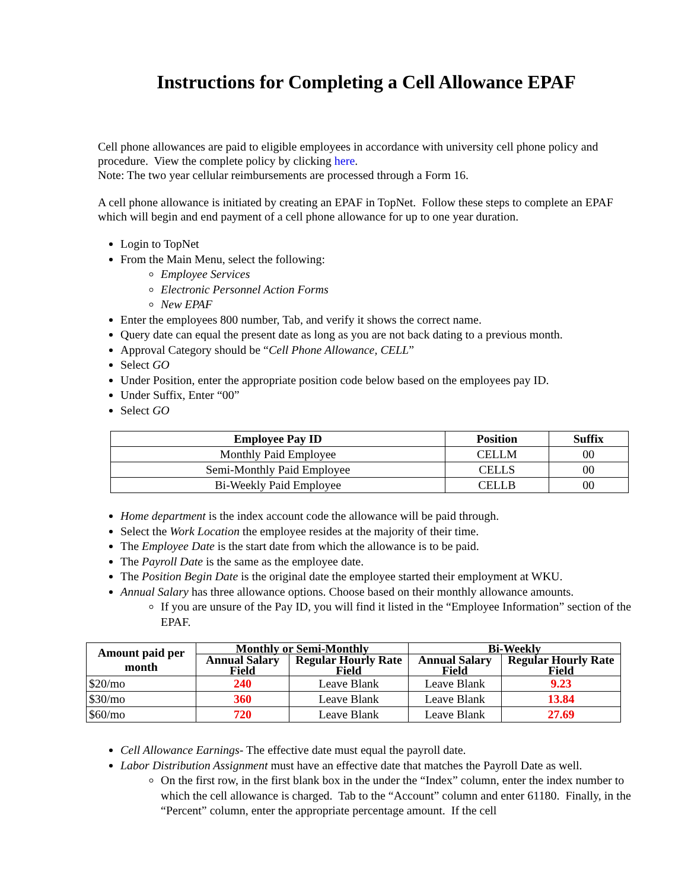Instructions for Completing a Cell Allowance EPAF
Cell phone allowances are paid to eligible employees in accordance with university cell phone policy and procedure. View the complete policy by clicking here.
Note: The two year cellular reimbursements are processed through a Form 16.
A cell phone allowance is initiated by creating an EPAF in TopNet. Follow these steps to complete an EPAF which will begin and end payment of a cell phone allowance for up to one year duration.
Login to TopNet
From the Main Menu, select the following:
Employee Services
Electronic Personnel Action Forms
New EPAF
Enter the employees 800 number, Tab, and verify it shows the correct name.
Query date can equal the present date as long as you are not back dating to a previous month.
Approval Category should be “Cell Phone Allowance, CELL”
Select GO
Under Position, enter the appropriate position code below based on the employees pay ID.
Under Suffix, Enter “00”
Select GO
| Employee Pay ID | Position | Suffix |
| --- | --- | --- |
| Monthly Paid Employee | CELLM | 00 |
| Semi-Monthly Paid Employee | CELLS | 00 |
| Bi-Weekly Paid Employee | CELLB | 00 |
Home department is the index account code the allowance will be paid through.
Select the Work Location the employee resides at the majority of their time.
The Employee Date is the start date from which the allowance is to be paid.
The Payroll Date is the same as the employee date.
The Position Begin Date is the original date the employee started their employment at WKU.
Annual Salary has three allowance options. Choose based on their monthly allowance amounts.
If you are unsure of the Pay ID, you will find it listed in the “Employee Information” section of the EPAF.
| Amount paid per month | Monthly or Semi-Monthly | | Bi-Weekly | |
| --- | --- | --- | --- | --- |
| | Annual Salary Field | Regular Hourly Rate Field | Annual Salary Field | Regular Hourly Rate Field |
| $20/mo | 240 | Leave Blank | Leave Blank | 9.23 |
| $30/mo | 360 | Leave Blank | Leave Blank | 13.84 |
| $60/mo | 720 | Leave Blank | Leave Blank | 27.69 |
Cell Allowance Earnings- The effective date must equal the payroll date.
Labor Distribution Assignment must have an effective date that matches the Payroll Date as well.
On the first row, in the first blank box in the under the “Index” column, enter the index number to which the cell allowance is charged. Tab to the “Account” column and enter 61180. Finally, in the “Percent” column, enter the appropriate percentage amount. If the cell